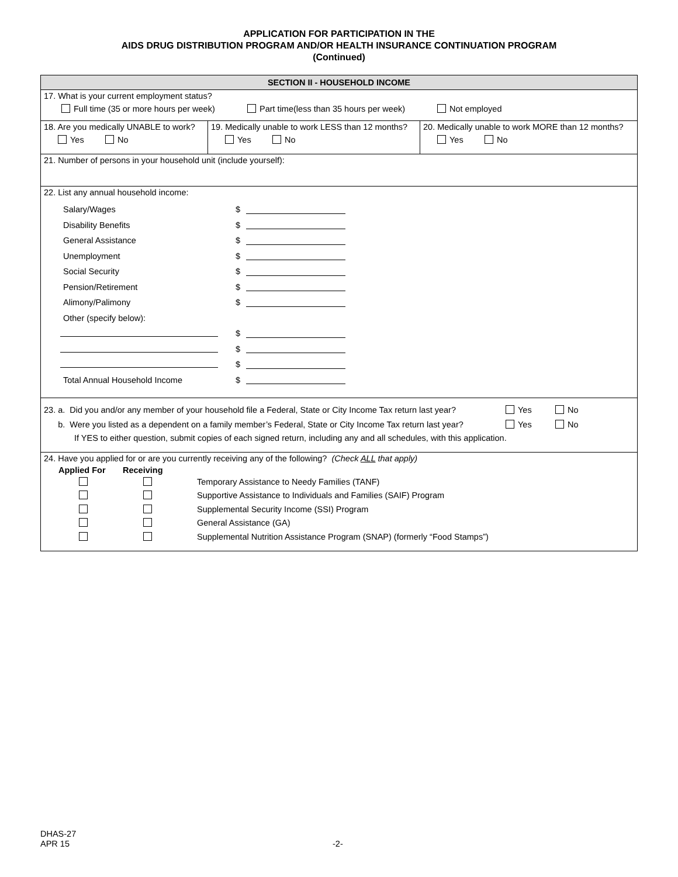APPLICATION FOR PARTICIPATION IN THE
AIDS DRUG DISTRIBUTION PROGRAM AND/OR HEALTH INSURANCE CONTINUATION PROGRAM
(Continued)
SECTION II - HOUSEHOLD INCOME
17. What is your current employment status?
Full time (35 or more hours per week) Part time(less than 35 hours per week) Not employed
18. Are you medically UNABLE to work?
Yes No
19. Medically unable to work LESS than 12 months?
Yes No
20. Medically unable to work MORE than 12 months?
Yes No
21. Number of persons in your household unit (include yourself):
22. List any annual household income:
Salary/Wages $
Disability Benefits $
General Assistance $
Unemployment $
Social Security $
Pension/Retirement $
Alimony/Palimony $
Other (specify below):
$
$
$
Total Annual Household Income $
23. a. Did you and/or any member of your household file a Federal, State or City Income Tax return last year? Yes No
b. Were you listed as a dependent on a family member’s Federal, State or City Income Tax return last year? Yes No
If YES to either question, submit copies of each signed return, including any and all schedules, with this application.
24. Have you applied for or are you currently receiving any of the following? (Check ALL that apply)
Applied For Receiving
Temporary Assistance to Needy Families (TANF)
Supportive Assistance to Individuals and Families (SAIF) Program
Supplemental Security Income (SSI) Program
General Assistance (GA)
Supplemental Nutrition Assistance Program (SNAP) (formerly “Food Stamps”)
DHAS-27
APR 15
-2-